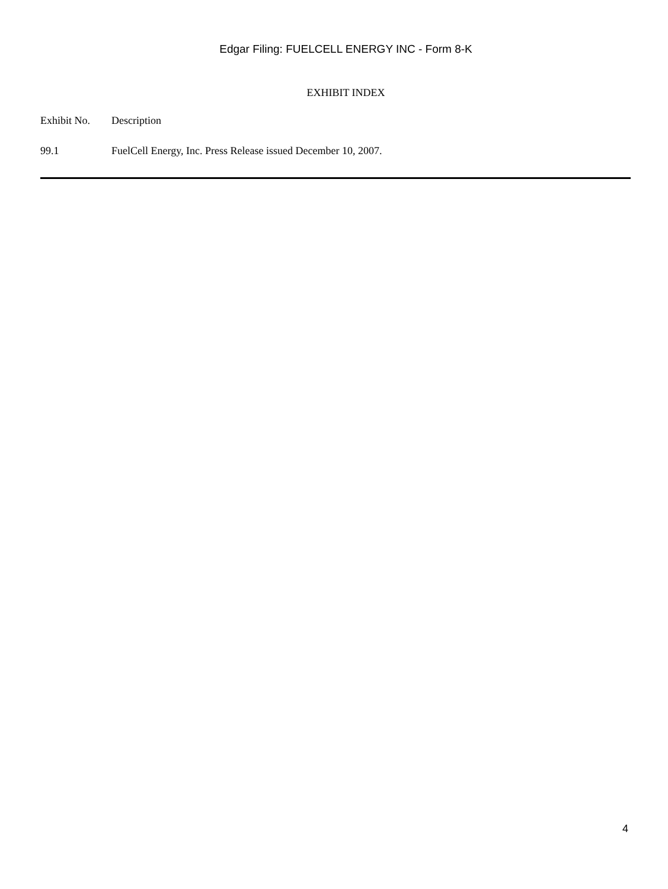Edgar Filing: FUELCELL ENERGY INC - Form 8-K
EXHIBIT INDEX
| Exhibit No. | Description |
| --- | --- |
| 99.1 | FuelCell Energy, Inc. Press Release issued December 10, 2007. |
4